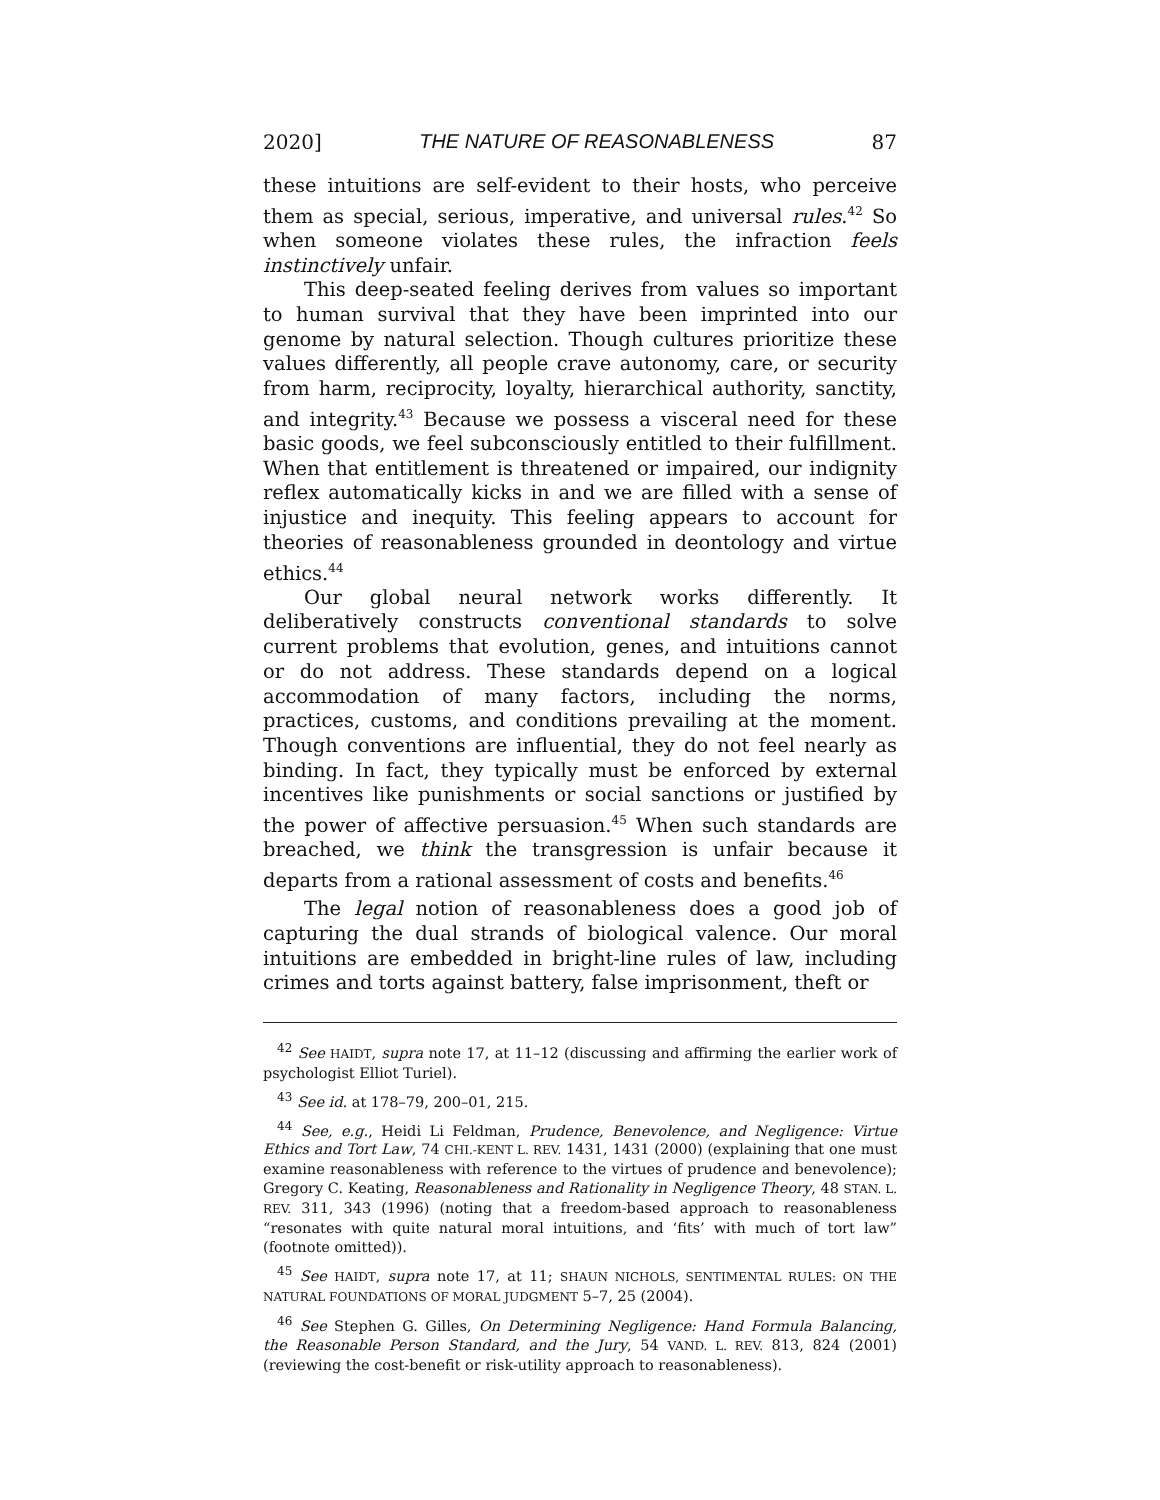2020] THE NATURE OF REASONABLENESS 87
these intuitions are self-evident to their hosts, who perceive them as special, serious, imperative, and universal rules.<sup>42</sup> So when someone violates these rules, the infraction feels instinctively unfair.
This deep-seated feeling derives from values so important to human survival that they have been imprinted into our genome by natural selection. Though cultures prioritize these values differently, all people crave autonomy, care, or security from harm, reciprocity, loyalty, hierarchical authority, sanctity, and integrity.<sup>43</sup> Because we possess a visceral need for these basic goods, we feel subconsciously entitled to their fulfillment. When that entitlement is threatened or impaired, our indignity reflex automatically kicks in and we are filled with a sense of injustice and inequity. This feeling appears to account for theories of reasonableness grounded in deontology and virtue ethics.<sup>44</sup>
Our global neural network works differently. It deliberatively constructs conventional standards to solve current problems that evolution, genes, and intuitions cannot or do not address. These standards depend on a logical accommodation of many factors, including the norms, practices, customs, and conditions prevailing at the moment. Though conventions are influential, they do not feel nearly as binding. In fact, they typically must be enforced by external incentives like punishments or social sanctions or justified by the power of affective persuasion.<sup>45</sup> When such standards are breached, we think the transgression is unfair because it departs from a rational assessment of costs and benefits.<sup>46</sup>
The legal notion of reasonableness does a good job of capturing the dual strands of biological valence. Our moral intuitions are embedded in bright-line rules of law, including crimes and torts against battery, false imprisonment, theft or
<sup>42</sup> See HAIDT, supra note 17, at 11–12 (discussing and affirming the earlier work of psychologist Elliot Turiel).
<sup>43</sup> See id. at 178–79, 200–01, 215.
<sup>44</sup> See, e.g., Heidi Li Feldman, Prudence, Benevolence, and Negligence: Virtue Ethics and Tort Law, 74 CHI.-KENT L. REV. 1431, 1431 (2000) (explaining that one must examine reasonableness with reference to the virtues of prudence and benevolence); Gregory C. Keating, Reasonableness and Rationality in Negligence Theory, 48 STAN. L. REV. 311, 343 (1996) (noting that a freedom-based approach to reasonableness “resonates with quite natural moral intuitions, and ‘fits’ with much of tort law” (footnote omitted)).
<sup>45</sup> See HAIDT, supra note 17, at 11; SHAUN NICHOLS, SENTIMENTAL RULES: ON THE NATURAL FOUNDATIONS OF MORAL JUDGMENT 5–7, 25 (2004).
<sup>46</sup> See Stephen G. Gilles, On Determining Negligence: Hand Formula Balancing, the Reasonable Person Standard, and the Jury, 54 VAND. L. REV. 813, 824 (2001) (reviewing the cost-benefit or risk-utility approach to reasonableness).